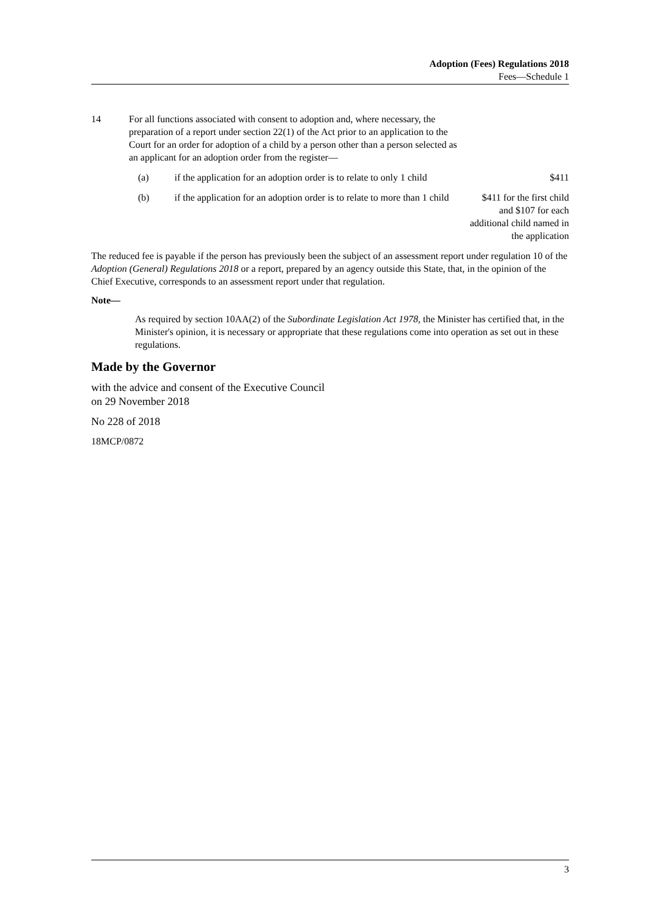Adoption (Fees) Regulations 2018
Fees—Schedule 1
| 14 | For all functions associated with consent to adoption and, where necessary, the preparation of a report under section 22(1) of the Act prior to an application to the Court for an order for adoption of a child by a person other than a person selected as an applicant for an adoption order from the register— | | |
| | (a) | if the application for an adoption order is to relate to only 1 child | $411 |
| | (b) | if the application for an adoption order is to relate to more than 1 child | $411 for the first child and $107 for each additional child named in the application |
The reduced fee is payable if the person has previously been the subject of an assessment report under regulation 10 of the Adoption (General) Regulations 2018 or a report, prepared by an agency outside this State, that, in the opinion of the Chief Executive, corresponds to an assessment report under that regulation.
Note—
As required by section 10AA(2) of the Subordinate Legislation Act 1978, the Minister has certified that, in the Minister's opinion, it is necessary or appropriate that these regulations come into operation as set out in these regulations.
Made by the Governor
with the advice and consent of the Executive Council
on 29 November 2018
No 228 of 2018
18MCP/0872
3